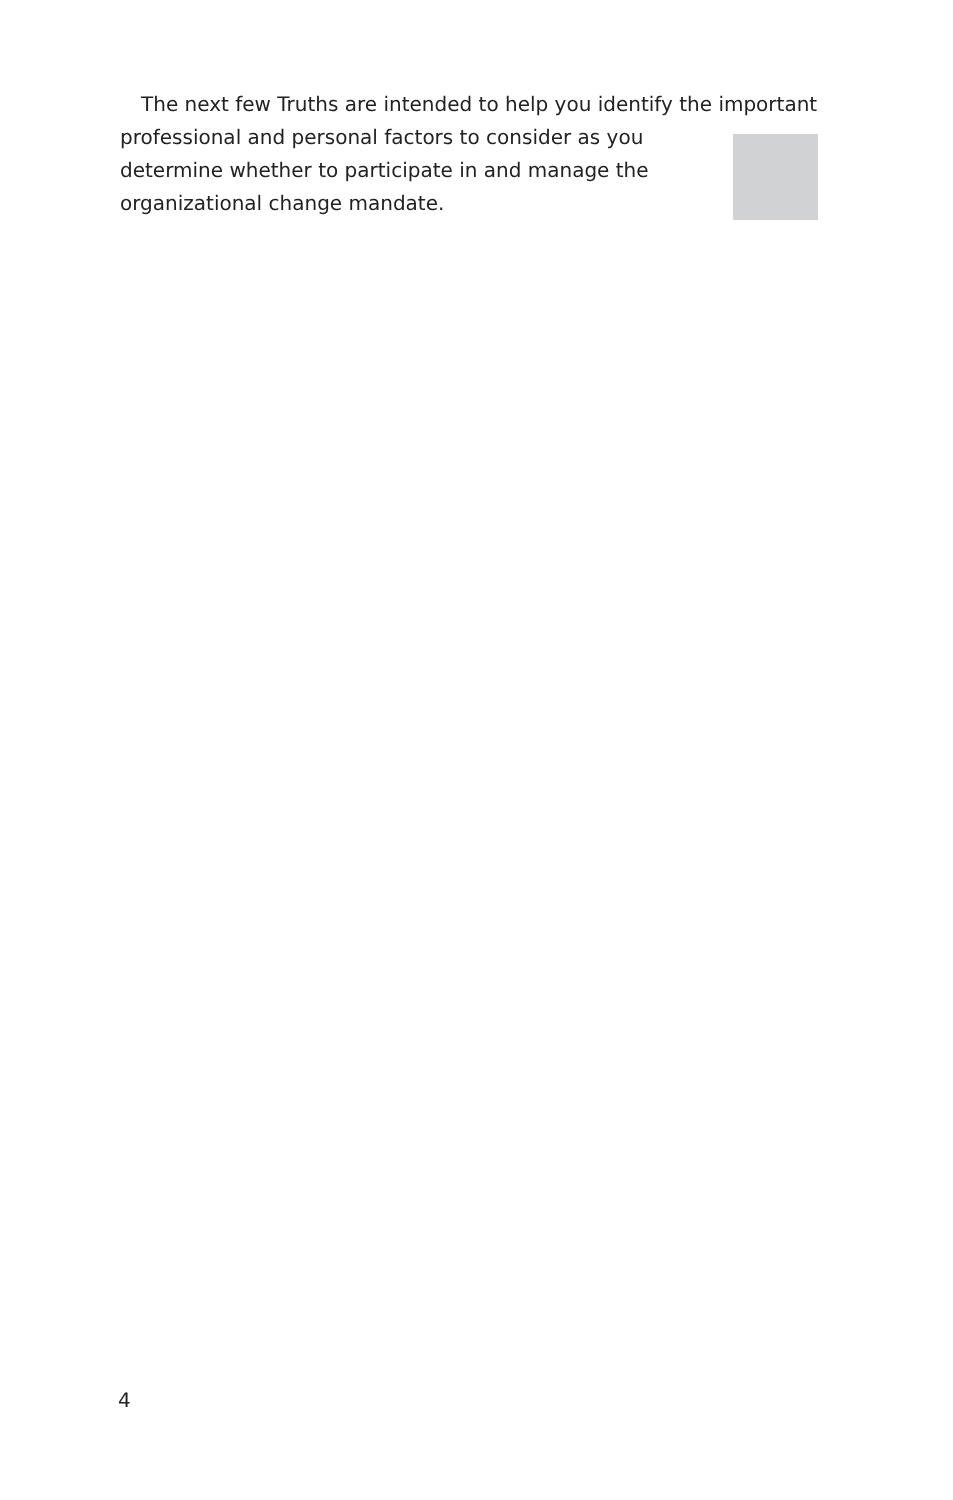The next few Truths are intended to help you identify the important
professional and personal factors to consider as you
determine whether to participate in and manage the
organizational change mandate.
4